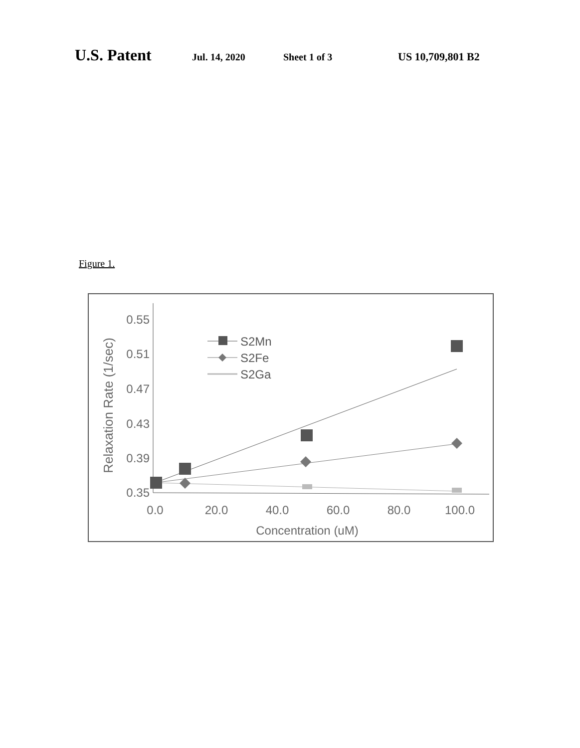U.S. Patent Jul. 14, 2020 Sheet 1 of 3 US 10,709,801 B2
Figure 1.
0.55
0.51
0.47
0.43
0.39
0.35
0.0
20.0
40.0
60.0
80.0
100.0
Concentration (uM)
Relaxation Rate (1/sec)
S2Mn
S2Fe
S2Ga